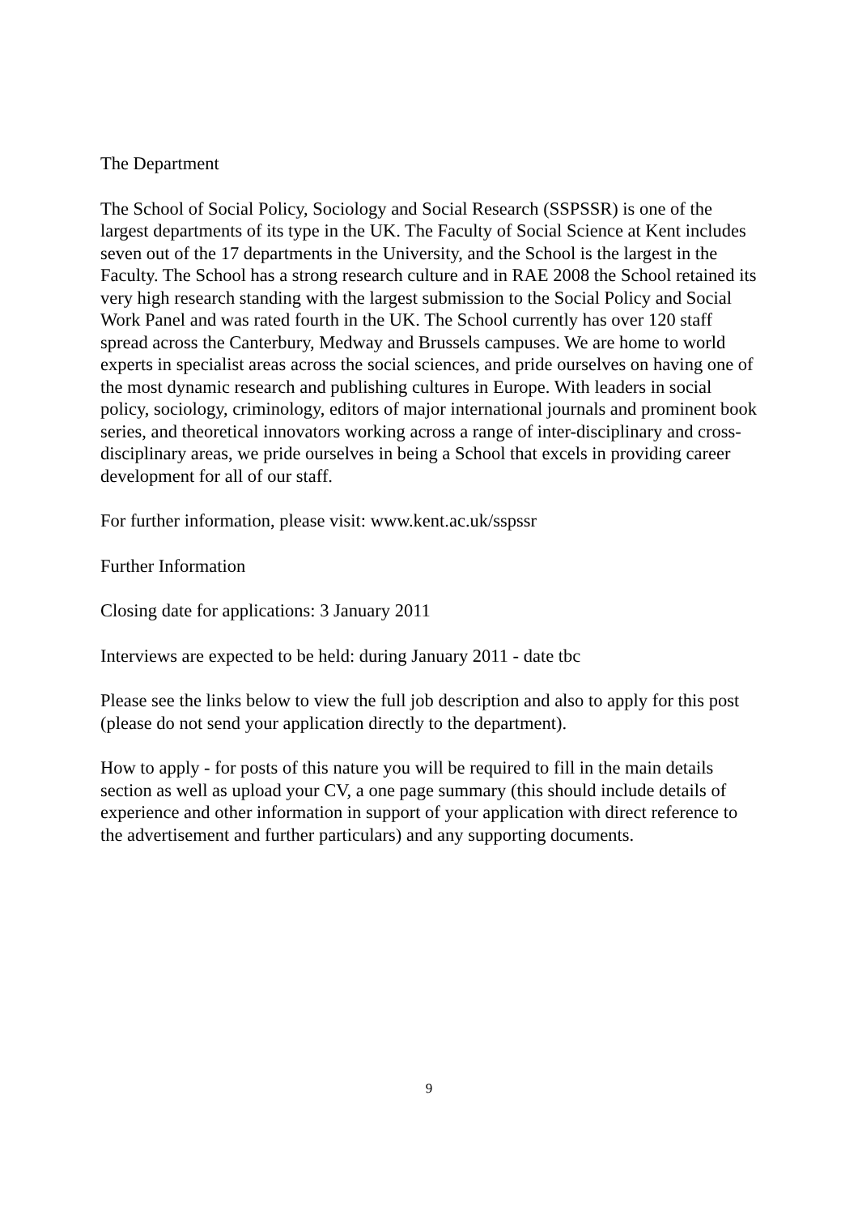The Department
The School of Social Policy, Sociology and Social Research (SSPSSR) is one of the largest departments of its type in the UK. The Faculty of Social Science at Kent includes seven out of the 17 departments in the University, and the School is the largest in the Faculty. The School has a strong research culture and in RAE 2008 the School retained its very high research standing with the largest submission to the Social Policy and Social Work Panel and was rated fourth in the UK. The School currently has over 120 staff spread across the Canterbury, Medway and Brussels campuses. We are home to world experts in specialist areas across the social sciences, and pride ourselves on having one of the most dynamic research and publishing cultures in Europe. With leaders in social policy, sociology, criminology, editors of major international journals and prominent book series, and theoretical innovators working across a range of inter-disciplinary and cross-disciplinary areas, we pride ourselves in being a School that excels in providing career development for all of our staff.
For further information, please visit: www.kent.ac.uk/sspssr
Further Information
Closing date for applications: 3 January 2011
Interviews are expected to be held: during January 2011 - date tbc
Please see the links below to view the full job description and also to apply for this post (please do not send your application directly to the department).
How to apply - for posts of this nature you will be required to fill in the main details section as well as upload your CV, a one page summary (this should include details of experience and other information in support of your application with direct reference to the advertisement and further particulars) and any supporting documents.
9